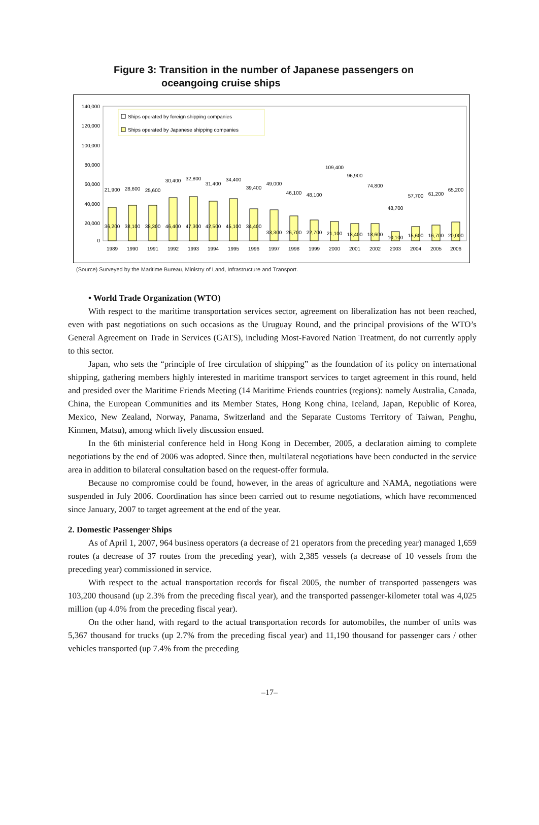Figure 3: Transition in the number of Japanese passengers on
oceangoing cruise ships
140,000
120,000
100,000
80,000
60,000
40,000
20,000
0
Ships operated by foreign shipping companies
Ships operated by Japanese shipping companies
1989
1990
1991
1992
1993
1994
1995
1996
1997
1998
1999
2000
2001
2002
2003
2004
2005
2006
21,900
28,600
25,600
30,400
32,800
31,400
34,400
39,400
49,000
46,100
48,100
109,400
96,900
74,800
48,700
57,700
61,200
65,200
36,200
38,100
38,300
46,400
47,300
42,500
45,100
34,400
33,300
26,700
22,700
21,100
18,400
18,600
10,100
15,600
16,700
20,000
(Source) Surveyed by the Maritime Bureau, Ministry of Land, Infrastructure and Transport.
• World Trade Organization (WTO)
With respect to the maritime transportation services sector, agreement on liberalization has not been reached, even with past negotiations on such occasions as the Uruguay Round, and the principal provisions of the WTO’s General Agreement on Trade in Services (GATS), including Most-Favored Nation Treatment, do not currently apply to this sector.
Japan, who sets the “principle of free circulation of shipping” as the foundation of its policy on international shipping, gathering members highly interested in maritime transport services to target agreement in this round, held and presided over the Maritime Friends Meeting (14 Maritime Friends countries (regions): namely Australia, Canada, China, the European Communities and its Member States, Hong Kong china, Iceland, Japan, Republic of Korea, Mexico, New Zealand, Norway, Panama, Switzerland and the Separate Customs Territory of Taiwan, Penghu, Kinmen, Matsu), among which lively discussion ensued.
In the 6th ministerial conference held in Hong Kong in December, 2005, a declaration aiming to complete negotiations by the end of 2006 was adopted. Since then, multilateral negotiations have been conducted in the service area in addition to bilateral consultation based on the request-offer formula.
Because no compromise could be found, however, in the areas of agriculture and NAMA, negotiations were suspended in July 2006. Coordination has since been carried out to resume negotiations, which have recommenced since January, 2007 to target agreement at the end of the year.
2. Domestic Passenger Ships
As of April 1, 2007, 964 business operators (a decrease of 21 operators from the preceding year) managed 1,659 routes (a decrease of 37 routes from the preceding year), with 2,385 vessels (a decrease of 10 vessels from the preceding year) commissioned in service.
With respect to the actual transportation records for fiscal 2005, the number of transported passengers was 103,200 thousand (up 2.3% from the preceding fiscal year), and the transported passenger-kilometer total was 4,025 million (up 4.0% from the preceding fiscal year).
On the other hand, with regard to the actual transportation records for automobiles, the number of units was 5,367 thousand for trucks (up 2.7% from the preceding fiscal year) and 11,190 thousand for passenger cars / other vehicles transported (up 7.4% from the preceding
–17–